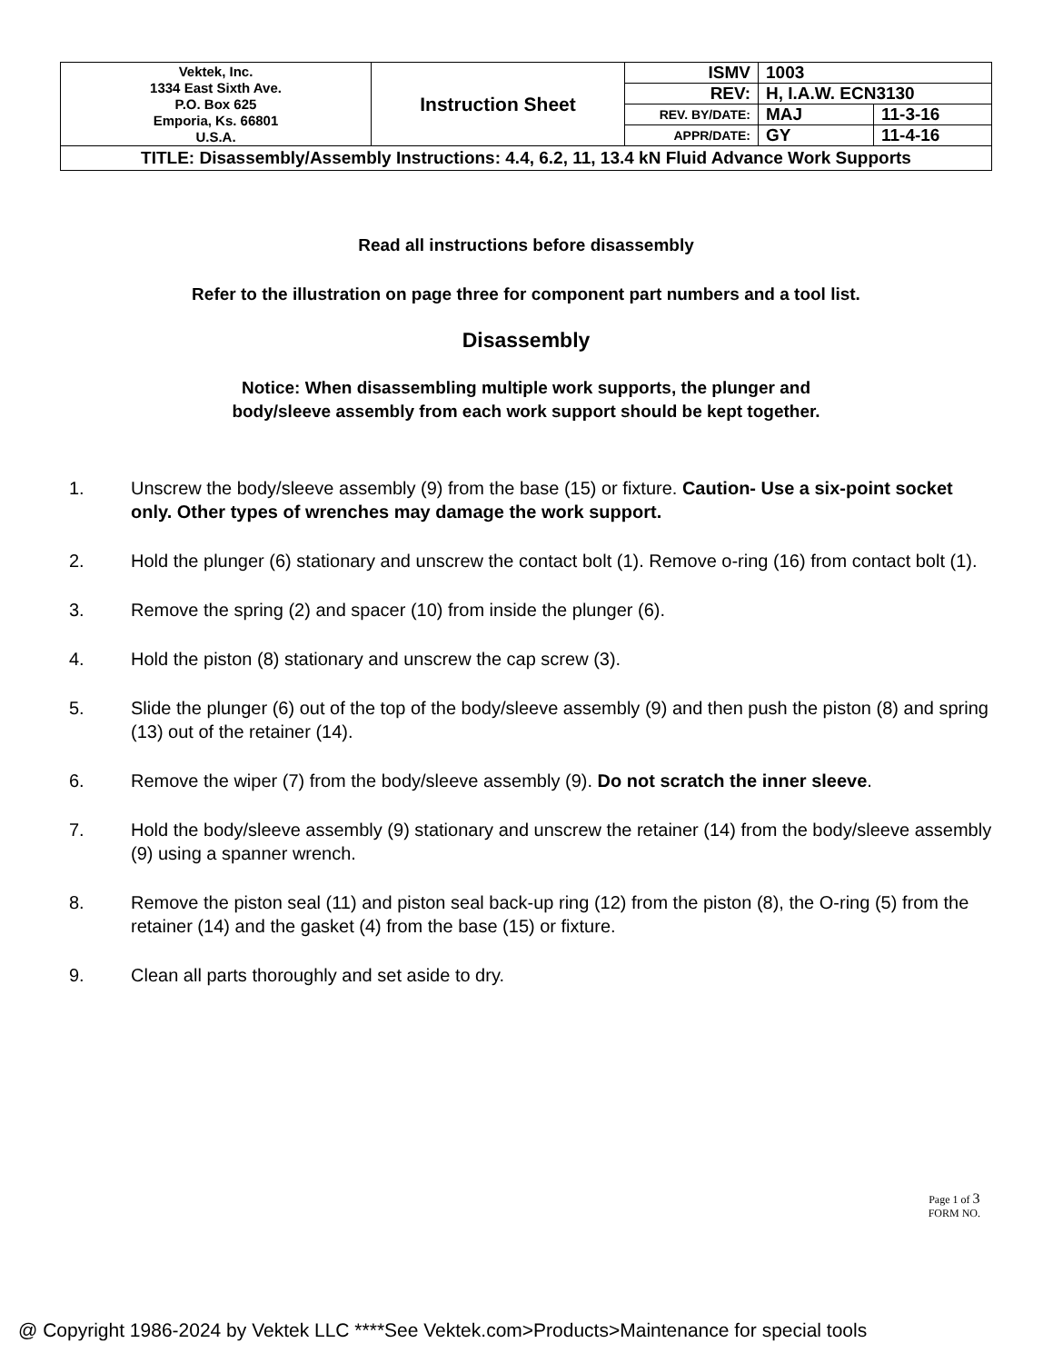| Vektek, Inc. 1334 East Sixth Ave. P.O. Box 625 Emporia, Ks. 66801 U.S.A. | Instruction Sheet | ISMV | 1003 | |
| | | REV: | H, I.A.W. ECN3130 | |
| | | REV. BY/DATE: | MAJ | 11-3-16 |
| | | APPR/DATE: | GY | 11-4-16 |
| TITLE: Disassembly/Assembly Instructions: 4.4, 6.2, 11, 13.4 kN Fluid Advance Work Supports | | | | |
Read all instructions before disassembly
Refer to the illustration on page three for component part numbers and a tool list.
Disassembly
Notice: When disassembling multiple work supports, the plunger and
body/sleeve assembly from each work support should be kept together.
1. Unscrew the body/sleeve assembly (9) from the base (15) or fixture. Caution- Use a six-point socket only. Other types of wrenches may damage the work support.
2. Hold the plunger (6) stationary and unscrew the contact bolt (1). Remove o-ring (16) from contact bolt (1).
3. Remove the spring (2) and spacer (10) from inside the plunger (6).
4. Hold the piston (8) stationary and unscrew the cap screw (3).
5. Slide the plunger (6) out of the top of the body/sleeve assembly (9) and then push the piston (8) and spring (13) out of the retainer (14).
6. Remove the wiper (7) from the body/sleeve assembly (9). Do not scratch the inner sleeve.
7. Hold the body/sleeve assembly (9) stationary and unscrew the retainer (14) from the body/sleeve assembly (9) using a spanner wrench.
8. Remove the piston seal (11) and piston seal back-up ring (12) from the piston (8), the O-ring (5) from the retainer (14) and the gasket (4) from the base (15) or fixture.
9. Clean all parts thoroughly and set aside to dry.
Page 1 of 3
FORM NO.
@ Copyright 1986-2024 by Vektek LLC ****See Vektek.com>Products>Maintenance for special tools